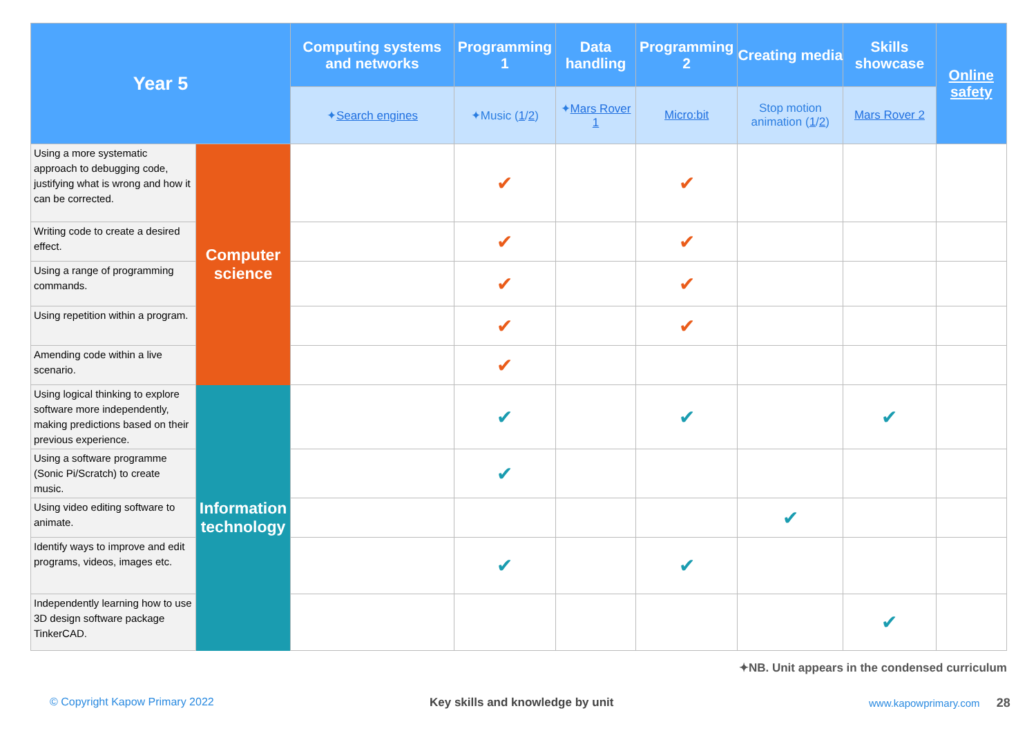| Year 5 | | Computing systems and networks | Programming 1 | Data handling | Programming 2 | Creating media | Skills showcase | Online safety |
| --- | --- | --- | --- | --- | --- | --- | --- | --- |
| | | ✦ Search engines | ✦Music ( 1 / 2 ) | ✦ Mars Rover 1 | Micro:bit | Stop motion animation ( 1 / 2 ) | Mars Rover 2 | |
| Using a more systematic approach to debugging code, justifying what is wrong and how it can be corrected. | Computer science | | ✔ | | ✔ | | | |
| Writing code to create a desired effect. | | | ✔ | | ✔ | | | |
| Using a range of programming commands. | | | ✔ | | ✔ | | | |
| Using repetition within a program. | | | ✔ | | ✔ | | | |
| Amending code within a live scenario. | | | ✔ | | | | | |
| Using logical thinking to explore software more independently, making predictions based on their previous experience. | Information technology | | ✔ | | ✔ | | ✔ | |
| Using a software programme (Sonic Pi/Scratch) to create music. | | | ✔ | | | | | |
| Using video editing software to animate. | | | | | | ✔ | | |
| Identify ways to improve and edit programs, videos, images etc. | | | ✔ | | ✔ | | | |
| Independently learning how to use 3D design software package TinkerCAD. | | | | | | | ✔ | |
✦NB. Unit appears in the condensed curriculum
© Copyright Kapow Primary 2022
Key skills and knowledge by unit
www.kapowprimary.com 28